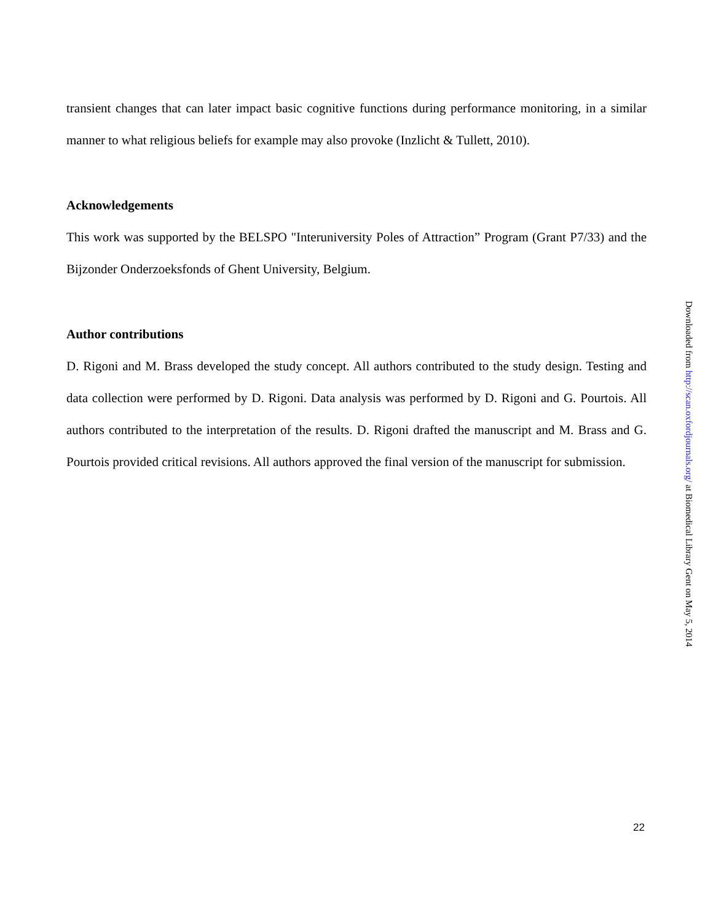transient changes that can later impact basic cognitive functions during performance monitoring, in a similar manner to what religious beliefs for example may also provoke (Inzlicht & Tullett, 2010).
Acknowledgements
This work was supported by the BELSPO "Interuniversity Poles of Attraction” Program (Grant P7/33) and the Bijzonder Onderzoeksfonds of Ghent University, Belgium.
Author contributions
D. Rigoni and M. Brass developed the study concept. All authors contributed to the study design. Testing and data collection were performed by D. Rigoni. Data analysis was performed by D. Rigoni and G. Pourtois. All authors contributed to the interpretation of the results. D. Rigoni drafted the manuscript and M. Brass and G. Pourtois provided critical revisions. All authors approved the final version of the manuscript for submission.
Downloaded from http://scan.oxfordjournals.org/ at Biomedical Library Gent on May 5, 2014
22